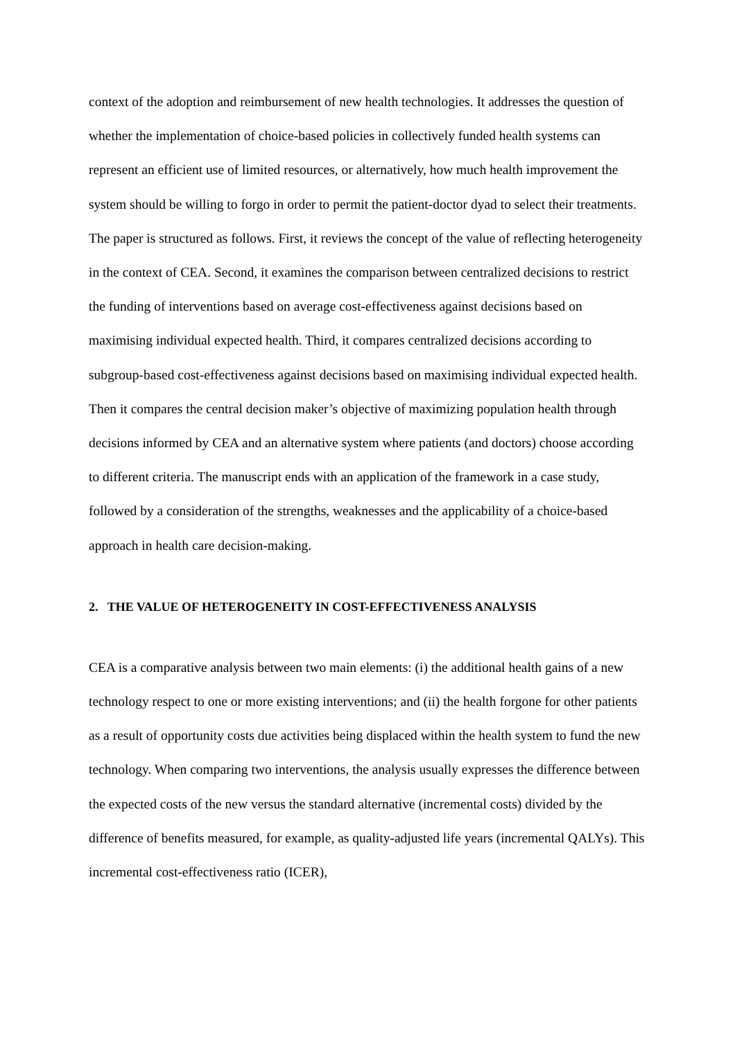context of the adoption and reimbursement of new health technologies. It addresses the question of whether the implementation of choice-based policies in collectively funded health systems can represent an efficient use of limited resources, or alternatively, how much health improvement the system should be willing to forgo in order to permit the patient-doctor dyad to select their treatments.
The paper is structured as follows. First, it reviews the concept of the value of reflecting heterogeneity in the context of CEA. Second, it examines the comparison between centralized decisions to restrict the funding of interventions based on average cost-effectiveness against decisions based on maximising individual expected health. Third, it compares centralized decisions according to subgroup-based cost-effectiveness against decisions based on maximising individual expected health. Then it compares the central decision maker’s objective of maximizing population health through decisions informed by CEA and an alternative system where patients (and doctors) choose according to different criteria. The manuscript ends with an application of the framework in a case study, followed by a consideration of the strengths, weaknesses and the applicability of a choice-based approach in health care decision-making.
2. THE VALUE OF HETEROGENEITY IN COST-EFFECTIVENESS ANALYSIS
CEA is a comparative analysis between two main elements: (i) the additional health gains of a new technology respect to one or more existing interventions; and (ii) the health forgone for other patients as a result of opportunity costs due activities being displaced within the health system to fund the new technology. When comparing two interventions, the analysis usually expresses the difference between the expected costs of the new versus the standard alternative (incremental costs) divided by the difference of benefits measured, for example, as quality-adjusted life years (incremental QALYs). This incremental cost-effectiveness ratio (ICER),